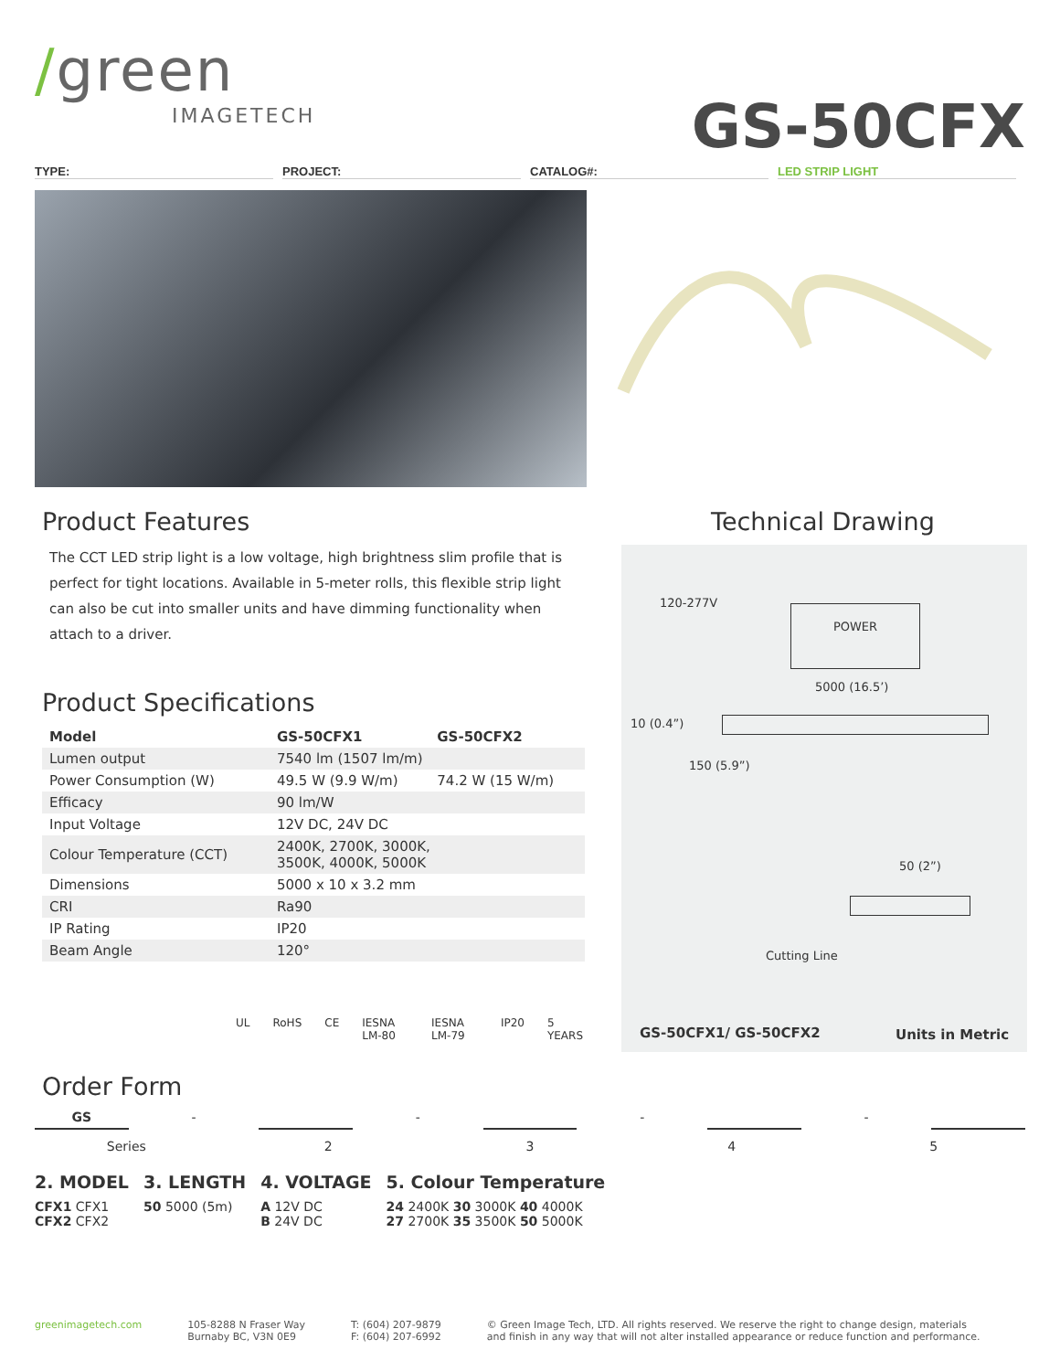/green
IMAGETECH
GS-50CFX
TYPE: PROJECT: CATALOG#: LED STRIP LIGHT
Product Features
The CCT LED strip light is a low voltage, high brightness slim profile that is perfect for tight locations. Available in 5-meter rolls, this flexible strip light can also be cut into smaller units and have dimming functionality when attach to a driver.
Product Specifications
| Model | GS-50CFX1 | GS-50CFX2 |
| --- | --- | --- |
| Lumen output | 7540 lm (1507 lm/m) | |
| Power Consumption (W) | 49.5 W (9.9 W/m) | 74.2 W (15 W/m) |
| Efficacy | 90 lm/W | |
| Input Voltage | 12V DC, 24V DC | |
| Colour Temperature (CCT) | 2400K, 2700K, 3000K, 3500K, 4000K, 5000K | |
| Dimensions | 5000 x 10 x 3.2 mm | |
| CRI | Ra90 | |
| IP Rating | IP20 | |
| Beam Angle | 120° | |
UL RoHS CE IESNA LM-80 IESNA LM-79 IP20 5 YEARS
Technical Drawing
120-277V
POWER
5000 (16.5’)
10 (0.4”)
150 (5.9”)
50 (2”)
Cutting Line
GS-50CFX1/ GS-50CFX2 Units in Metric
Order Form
GS
- - - -
Series 2 3 4 5
2. MODEL
CFX1 CFX1
CFX2 CFX2
3. LENGTH
50 5000 (5m)
4. VOLTAGE
A 12V DC
B 24V DC
5. Colour Temperature
24 2400K 30 3000K 40 4000K
27 2700K 35 3500K 50 5000K
greenimagetech.com 105-8288 N Fraser Way
Burnaby BC, V3N 0E9
T: (604) 207-9879
F: (604) 207-6992
© Green Image Tech, LTD. All rights reserved. We reserve the right to change design, materials
and finish in any way that will not alter installed appearance or reduce function and performance.